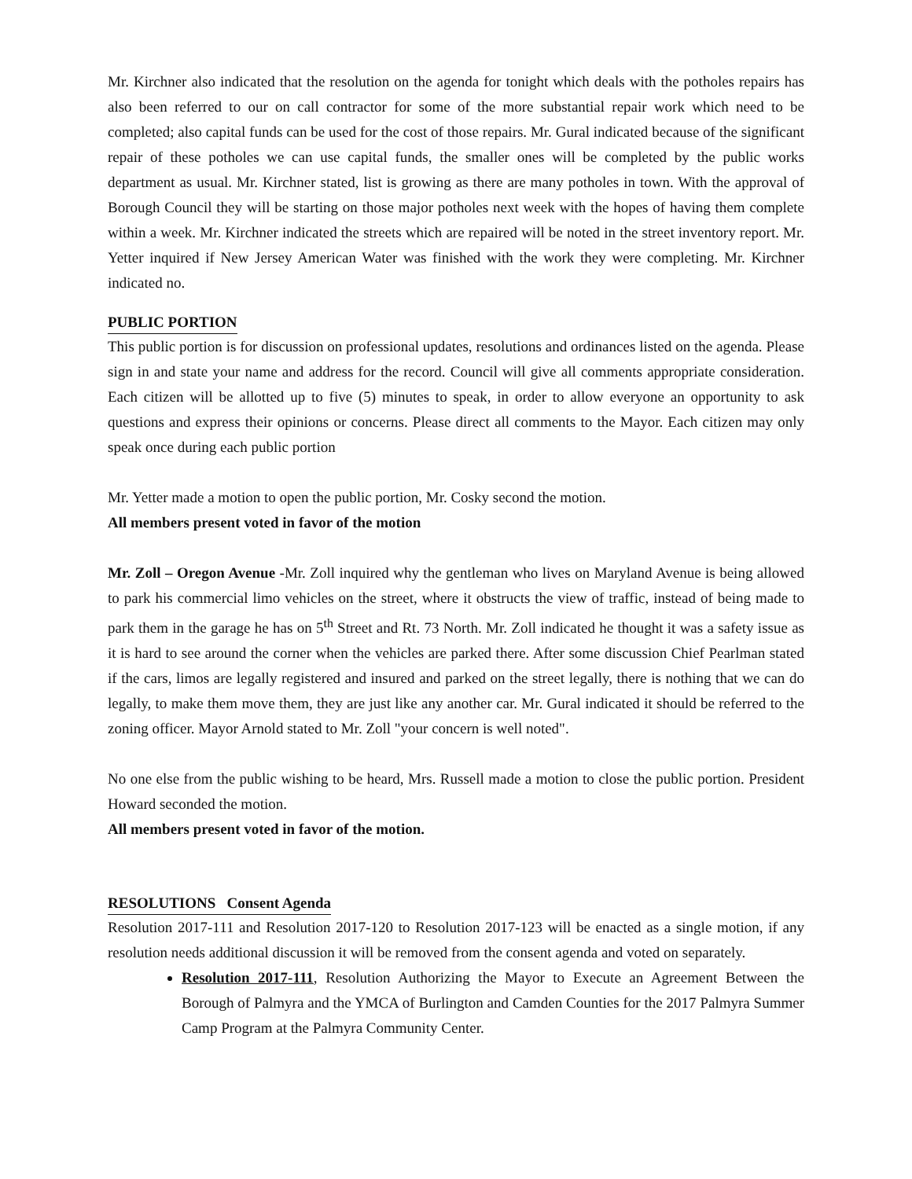Mr. Kirchner also indicated that the resolution on the agenda for tonight which deals with the potholes repairs has also been referred to our on call contractor for some of the more substantial repair work which need to be completed; also capital funds can be used for the cost of those repairs. Mr. Gural indicated because of the significant repair of these potholes we can use capital funds, the smaller ones will be completed by the public works department as usual. Mr. Kirchner stated, list is growing as there are many potholes in town. With the approval of Borough Council they will be starting on those major potholes next week with the hopes of having them complete within a week. Mr. Kirchner indicated the streets which are repaired will be noted in the street inventory report. Mr. Yetter inquired if New Jersey American Water was finished with the work they were completing. Mr. Kirchner indicated no.
PUBLIC PORTION
This public portion is for discussion on professional updates, resolutions and ordinances listed on the agenda. Please sign in and state your name and address for the record. Council will give all comments appropriate consideration. Each citizen will be allotted up to five (5) minutes to speak, in order to allow everyone an opportunity to ask questions and express their opinions or concerns. Please direct all comments to the Mayor. Each citizen may only speak once during each public portion
Mr. Yetter made a motion to open the public portion, Mr. Cosky second the motion.
All members present voted in favor of the motion
Mr. Zoll – Oregon Avenue -Mr. Zoll inquired why the gentleman who lives on Maryland Avenue is being allowed to park his commercial limo vehicles on the street, where it obstructs the view of traffic, instead of being made to park them in the garage he has on 5<sup>th</sup> Street and Rt. 73 North. Mr. Zoll indicated he thought it was a safety issue as it is hard to see around the corner when the vehicles are parked there. After some discussion Chief Pearlman stated if the cars, limos are legally registered and insured and parked on the street legally, there is nothing that we can do legally, to make them move them, they are just like any another car. Mr. Gural indicated it should be referred to the zoning officer. Mayor Arnold stated to Mr. Zoll "your concern is well noted".
No one else from the public wishing to be heard, Mrs. Russell made a motion to close the public portion. President Howard seconded the motion.
All members present voted in favor of the motion.
RESOLUTIONS Consent Agenda
Resolution 2017-111 and Resolution 2017-120 to Resolution 2017-123 will be enacted as a single motion, if any resolution needs additional discussion it will be removed from the consent agenda and voted on separately.
Resolution 2017-111, Resolution Authorizing the Mayor to Execute an Agreement Between the Borough of Palmyra and the YMCA of Burlington and Camden Counties for the 2017 Palmyra Summer Camp Program at the Palmyra Community Center.